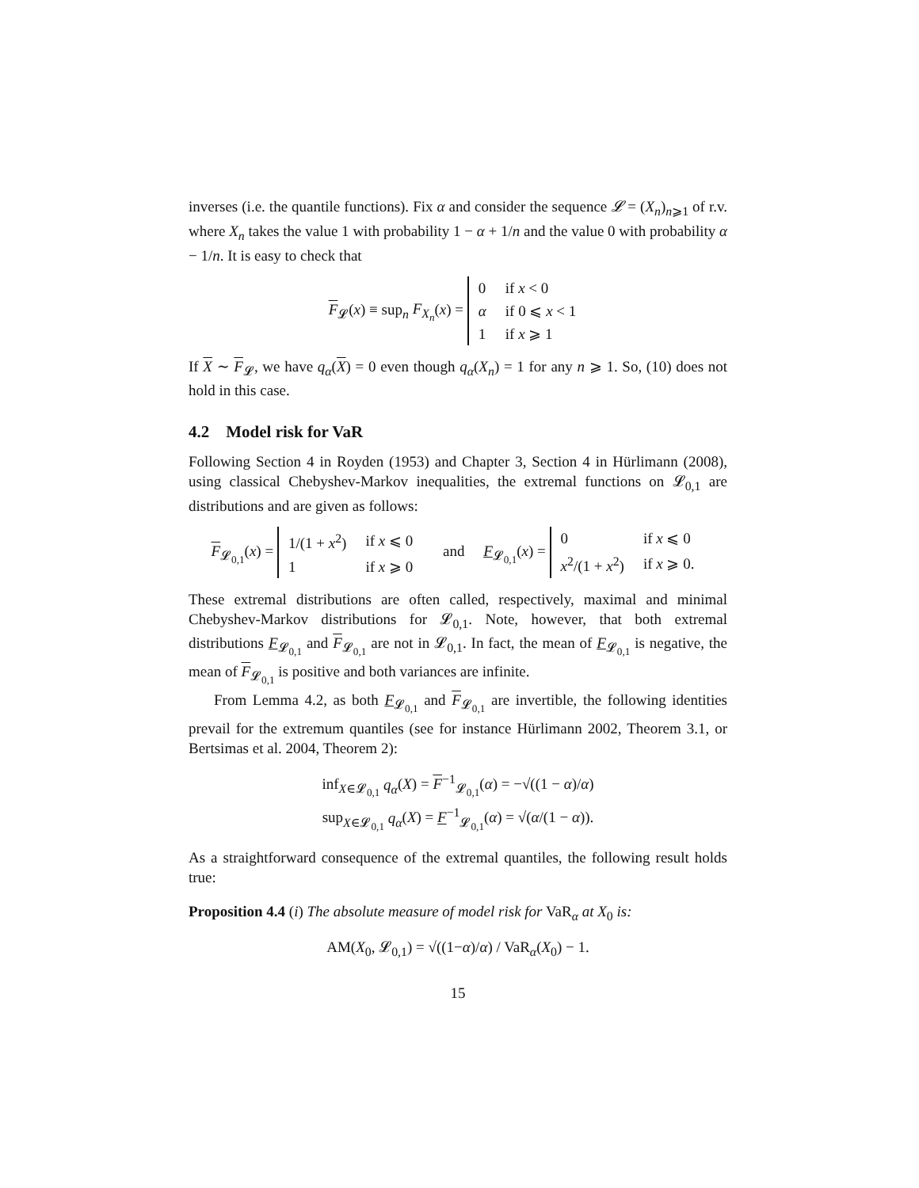inverses (i.e. the quantile functions). Fix α and consider the sequence 𝓛 = (X<sub>n</sub>)<sub>n⩾1</sub> of r.v. where X<sub>n</sub> takes the value 1 with probability 1 − α + 1/n and the value 0 with probability α − 1/n. It is easy to check that
F<sub>𝓛</sub>(x) ≡ sup<sub>n</sub> F<sub>X<sub>n</sub></sub>(x) =
| 0 | if x < 0 |
| α | if 0 ⩽ x < 1 |
| 1 | if x ⩾ 1 |
If X ∼ F<sub>𝓛</sub>, we have q<sub>α</sub>(X) = 0 even though q<sub>α</sub>(X<sub>n</sub>) = 1 for any n ⩾ 1. So, (10) does not hold in this case.
4.2 Model risk for VaR
Following Section 4 in Royden (1953) and Chapter 3, Section 4 in Hürlimann (2008), using classical Chebyshev-Markov inequalities, the extremal functions on 𝓛<sub>0,1</sub> are distributions and are given as follows:
F<sub>𝓛<sub>0,1</sub></sub>(x) =
| 1/(1 + x<sup>2</sup>) | if x ⩽ 0 |
| 1 | if x ⩾ 0 |
and F<sub>𝓛<sub>0,1</sub></sub>(x) =
| 0 | if x ⩽ 0 |
| x<sup>2</sup>/(1 + x<sup>2</sup>) | if x ⩾ 0. |
These extremal distributions are often called, respectively, maximal and minimal Chebyshev-Markov distributions for 𝓛<sub>0,1</sub>. Note, however, that both extremal distributions F<sub>𝓛<sub>0,1</sub></sub> and F<sub>𝓛<sub>0,1</sub></sub> are not in 𝓛<sub>0,1</sub>. In fact, the mean of F<sub>𝓛<sub>0,1</sub></sub> is negative, the mean of F<sub>𝓛<sub>0,1</sub></sub> is positive and both variances are infinite.
From Lemma 4.2, as both F<sub>𝓛<sub>0,1</sub></sub> and F<sub>𝓛<sub>0,1</sub></sub> are invertible, the following identities prevail for the extremum quantiles (see for instance Hürlimann 2002, Theorem 3.1, or Bertsimas et al. 2004, Theorem 2):
inf<sub>X∈𝓛<sub>0,1</sub></sub> q<sub>α</sub>(X) = F<sup>−1</sup><sub>𝓛<sub>0,1</sub></sub>(α) = −√((1 − α)/α)
sup<sub>X∈𝓛<sub>0,1</sub></sub> q<sub>α</sub>(X) = F<sup>−1</sup><sub>𝓛<sub>0,1</sub></sub>(α) = √(α/(1 − α)).
As a straightforward consequence of the extremal quantiles, the following result holds true:
Proposition 4.4 (i) The absolute measure of model risk for VaR<sub>α</sub> at X<sub>0</sub> is:
AM(X<sub>0</sub>, 𝓛<sub>0,1</sub>) = √((1−α)/α) / VaR<sub>α</sub>(X<sub>0</sub>) − 1.
15